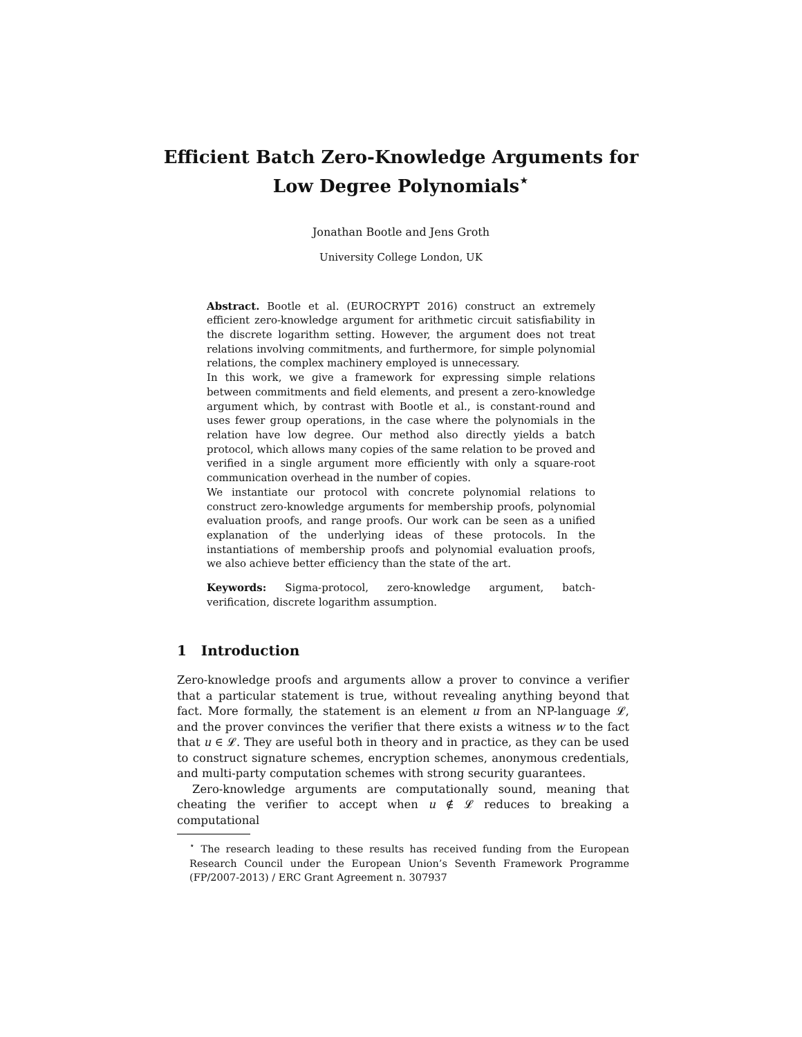Efficient Batch Zero-Knowledge Arguments for
Low Degree Polynomials<sup>⋆</sup>
Jonathan Bootle and Jens Groth
University College London, UK
Abstract. Bootle et al. (EUROCRYPT 2016) construct an extremely efficient zero-knowledge argument for arithmetic circuit satisfiability in the discrete logarithm setting. However, the argument does not treat relations involving commitments, and furthermore, for simple polynomial relations, the complex machinery employed is unnecessary.
In this work, we give a framework for expressing simple relations between commitments and field elements, and present a zero-knowledge argument which, by contrast with Bootle et al., is constant-round and uses fewer group operations, in the case where the polynomials in the relation have low degree. Our method also directly yields a batch protocol, which allows many copies of the same relation to be proved and verified in a single argument more efficiently with only a square-root communication overhead in the number of copies.
We instantiate our protocol with concrete polynomial relations to construct zero-knowledge arguments for membership proofs, polynomial evaluation proofs, and range proofs. Our work can be seen as a unified explanation of the underlying ideas of these protocols. In the instantiations of membership proofs and polynomial evaluation proofs, we also achieve better efficiency than the state of the art.
Keywords: Sigma-protocol, zero-knowledge argument, batch-verification, discrete logarithm assumption.
1 Introduction
Zero-knowledge proofs and arguments allow a prover to convince a verifier that a particular statement is true, without revealing anything beyond that fact. More formally, the statement is an element u from an NP-language 𝓛, and the prover convinces the verifier that there exists a witness w to the fact that u ∈ 𝓛. They are useful both in theory and in practice, as they can be used to construct signature schemes, encryption schemes, anonymous credentials, and multi-party computation schemes with strong security guarantees.
Zero-knowledge arguments are computationally sound, meaning that cheating the verifier to accept when u ∉ 𝓛 reduces to breaking a computational
<sup>⋆</sup> The research leading to these results has received funding from the European Research Council under the European Union’s Seventh Framework Programme (FP/2007-2013) / ERC Grant Agreement n. 307937